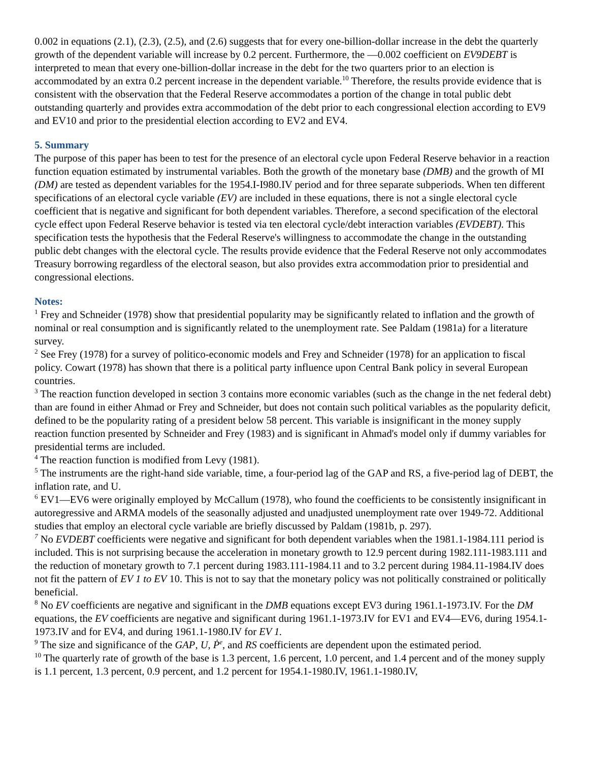0.002 in equations (2.1), (2.3), (2.5), and (2.6) suggests that for every one-billion-dollar increase in the debt the quarterly growth of the dependent variable will increase by 0.2 percent. Furthermore, the —0.002 coefficient on EV9DEBT is interpreted to mean that every one-billion-dollar increase in the debt for the two quarters prior to an election is accommodated by an extra 0.2 percent increase in the dependent variable.<sup>10</sup> Therefore, the results provide evidence that is consistent with the observation that the Federal Reserve accommodates a portion of the change in total public debt outstanding quarterly and provides extra accommodation of the debt prior to each congressional election according to EV9 and EV10 and prior to the presidential election according to EV2 and EV4.
5. Summary
The purpose of this paper has been to test for the presence of an electoral cycle upon Federal Reserve behavior in a reaction function equation estimated by instrumental variables. Both the growth of the monetary base (DMB) and the growth of MI (DM) are tested as dependent variables for the 1954.I-I980.IV period and for three separate subperiods. When ten different specifications of an electoral cycle variable (EV) are included in these equations, there is not a single electoral cycle coefficient that is negative and significant for both dependent variables. Therefore, a second specification of the electoral cycle effect upon Federal Reserve behavior is tested via ten electoral cycle/debt interaction variables (EVDEBT). This specification tests the hypothesis that the Federal Reserve's willingness to accommodate the change in the outstanding public debt changes with the electoral cycle. The results provide evidence that the Federal Reserve not only accommodates Treasury borrowing regardless of the electoral season, but also provides extra accommodation prior to presidential and congressional elections.
Notes:
<sup>1</sup> Frey and Schneider (1978) show that presidential popularity may be significantly related to inflation and the growth of nominal or real consumption and is significantly related to the unemployment rate. See Paldam (1981a) for a literature survey.
<sup>2</sup> See Frey (1978) for a survey of politico-economic models and Frey and Schneider (1978) for an application to fiscal policy. Cowart (1978) has shown that there is a political party influence upon Central Bank policy in several European countries.
<sup>3</sup> The reaction function developed in section 3 contains more economic variables (such as the change in the net federal debt) than are found in either Ahmad or Frey and Schneider, but does not contain such political variables as the popularity deficit, defined to be the popularity rating of a president below 58 percent. This variable is insignificant in the money supply reaction function presented by Schneider and Frey (1983) and is significant in Ahmad's model only if dummy variables for presidential terms are included.
<sup>4</sup> The reaction function is modified from Levy (1981).
<sup>5</sup> The instruments are the right-hand side variable, time, a four-period lag of the GAP and RS, a five-period lag of DEBT, the inflation rate, and U.
<sup>6</sup> EV1—EV6 were originally employed by McCallum (1978), who found the coefficients to be consistently insignificant in autoregressive and ARMA models of the seasonally adjusted and unadjusted unemployment rate over 1949-72. Additional studies that employ an electoral cycle variable are briefly discussed by Paldam (1981b, p. 297).
<sup>7</sup> No EVDEBT coefficients were negative and significant for both dependent variables when the 1981.1-1984.111 period is included. This is not surprising because the acceleration in monetary growth to 12.9 percent during 1982.111-1983.111 and the reduction of monetary growth to 7.1 percent during 1983.111-1984.11 and to 3.2 percent during 1984.11-1984.IV does not fit the pattern of EV 1 to EV 10. This is not to say that the monetary policy was not politically constrained or politically beneficial.
<sup>8</sup> No EV coefficients are negative and significant in the DMB equations except EV3 during 1961.1-1973.IV. For the DM equations, the EV coefficients are negative and significant during 1961.1-1973.IV for EV1 and EV4—EV6, during 1954.1-1973.IV and for EV4, and during 1961.1-1980.IV for EV 1.
<sup>9</sup> The size and significance of the GAP, U, Ṗ<sup>e</sup>, and RS coefficients are dependent upon the estimated period.
<sup>10</sup> The quarterly rate of growth of the base is 1.3 percent, 1.6 percent, 1.0 percent, and 1.4 percent and of the money supply is 1.1 percent, 1.3 percent, 0.9 percent, and 1.2 percent for 1954.1-1980.IV, 1961.1-1980.IV,